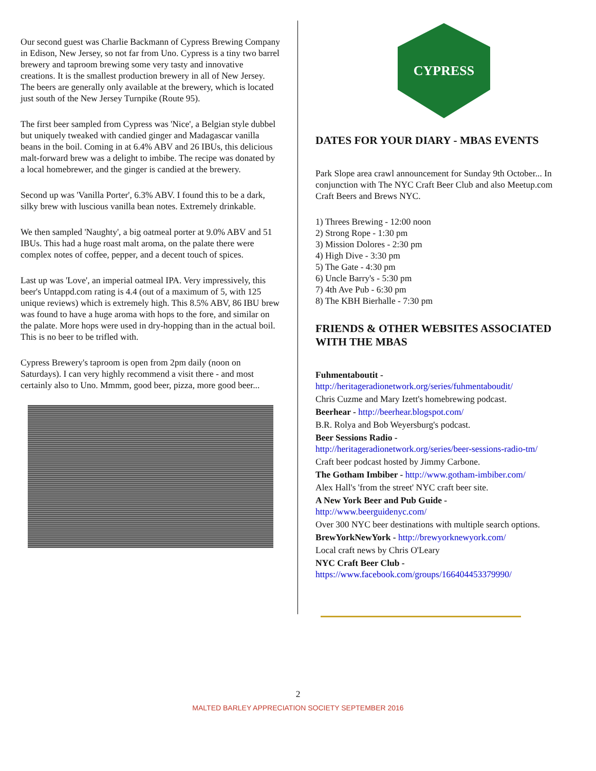Our second guest was Charlie Backmann of Cypress Brewing Company in Edison, New Jersey, so not far from Uno. Cypress is a tiny two barrel brewery and taproom brewing some very tasty and innovative creations. It is the smallest production brewery in all of New Jersey. The beers are generally only available at the brewery, which is located just south of the New Jersey Turnpike (Route 95).
The first beer sampled from Cypress was 'Nice', a Belgian style dubbel but uniquely tweaked with candied ginger and Madagascar vanilla beans in the boil. Coming in at 6.4% ABV and 26 IBUs, this delicious malt-forward brew was a delight to imbibe. The recipe was donated by a local homebrewer, and the ginger is candied at the brewery.
Second up was 'Vanilla Porter', 6.3% ABV. I found this to be a dark, silky brew with luscious vanilla bean notes. Extremely drinkable.
We then sampled 'Naughty', a big oatmeal porter at 9.0% ABV and 51 IBUs. This had a huge roast malt aroma, on the palate there were complex notes of coffee, pepper, and a decent touch of spices.
Last up was 'Love', an imperial oatmeal IPA. Very impressively, this beer's Untappd.com rating is 4.4 (out of a maximum of 5, with 125 unique reviews) which is extremely high. This 8.5% ABV, 86 IBU brew was found to have a huge aroma with hops to the fore, and similar on the palate. More hops were used in dry-hopping than in the actual boil. This is no beer to be trifled with.
Cypress Brewery's taproom is open from 2pm daily (noon on Saturdays). I can very highly recommend a visit there - and most certainly also to Uno. Mmmm, good beer, pizza, more good beer...
CYPRESS
DATES FOR YOUR DIARY - MBAS EVENTS
Park Slope area crawl announcement for Sunday 9th October... In conjunction with The NYC Craft Beer Club and also Meetup.com Craft Beers and Brews NYC.
1) Threes Brewing - 12:00 noon
2) Strong Rope - 1:30 pm
3) Mission Dolores - 2:30 pm
4) High Dive - 3:30 pm
5) The Gate - 4:30 pm
6) Uncle Barry's - 5:30 pm
7) 4th Ave Pub - 6:30 pm
8) The KBH Bierhalle - 7:30 pm
FRIENDS & OTHER WEBSITES ASSOCIATED WITH THE MBAS
Fuhmentaboutit -
http://heritageradionetwork.org/series/fuhmentaboudit/
Chris Cuzme and Mary Izett's homebrewing podcast.
Beerhear - http://beerhear.blogspot.com/
B.R. Rolya and Bob Weyersburg's podcast.
Beer Sessions Radio -
http://heritageradionetwork.org/series/beer-sessions-radio-tm/
Craft beer podcast hosted by Jimmy Carbone.
The Gotham Imbiber - http://www.gotham-imbiber.com/
Alex Hall's 'from the street' NYC craft beer site.
A New York Beer and Pub Guide -
http://www.beerguidenyc.com/
Over 300 NYC beer destinations with multiple search options.
BrewYorkNewYork - http://brewyorknewyork.com/
Local craft news by Chris O'Leary
NYC Craft Beer Club -
https://www.facebook.com/groups/166404453379990/
2
MALTED BARLEY APPRECIATION SOCIETY SEPTEMBER 2016